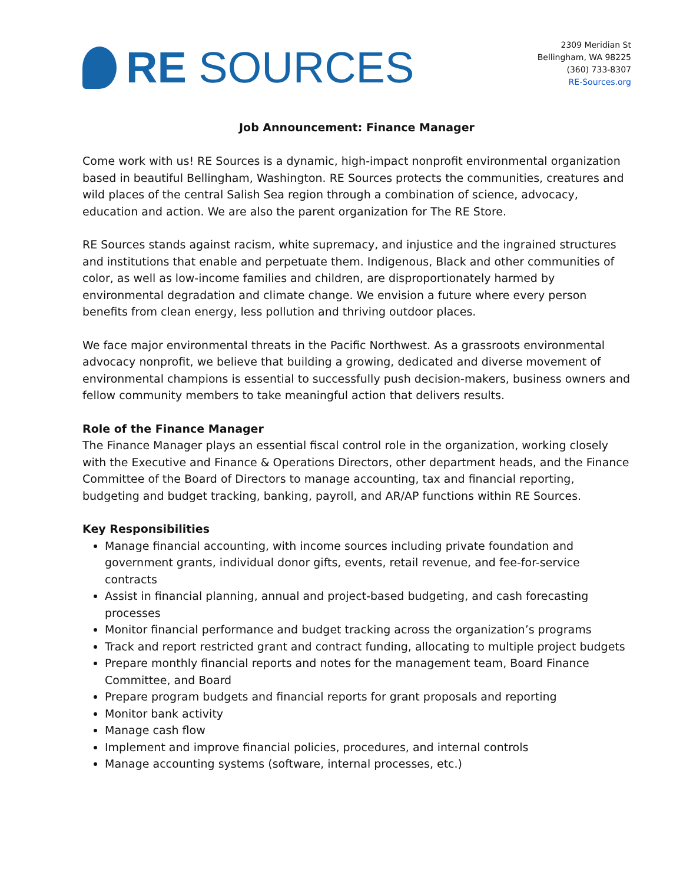RE SOURCES
2309 Meridian St
Bellingham, WA 98225
(360) 733-8307
RE-Sources.org
Job Announcement: Finance Manager
Come work with us! RE Sources is a dynamic, high-impact nonprofit environmental organization based in beautiful Bellingham, Washington. RE Sources protects the communities, creatures and wild places of the central Salish Sea region through a combination of science, advocacy, education and action. We are also the parent organization for The RE Store.
RE Sources stands against racism, white supremacy, and injustice and the ingrained structures and institutions that enable and perpetuate them. Indigenous, Black and other communities of color, as well as low-income families and children, are disproportionately harmed by environmental degradation and climate change. We envision a future where every person benefits from clean energy, less pollution and thriving outdoor places.
We face major environmental threats in the Pacific Northwest. As a grassroots environmental advocacy nonprofit, we believe that building a growing, dedicated and diverse movement of environmental champions is essential to successfully push decision-makers, business owners and fellow community members to take meaningful action that delivers results.
Role of the Finance Manager
The Finance Manager plays an essential fiscal control role in the organization, working closely with the Executive and Finance & Operations Directors, other department heads, and the Finance Committee of the Board of Directors to manage accounting, tax and financial reporting, budgeting and budget tracking, banking, payroll, and AR/AP functions within RE Sources.
Key Responsibilities
Manage financial accounting, with income sources including private foundation and government grants, individual donor gifts, events, retail revenue, and fee-for-service contracts
Assist in financial planning, annual and project-based budgeting, and cash forecasting processes
Monitor financial performance and budget tracking across the organization’s programs
Track and report restricted grant and contract funding, allocating to multiple project budgets
Prepare monthly financial reports and notes for the management team, Board Finance Committee, and Board
Prepare program budgets and financial reports for grant proposals and reporting
Monitor bank activity
Manage cash flow
Implement and improve financial policies, procedures, and internal controls
Manage accounting systems (software, internal processes, etc.)